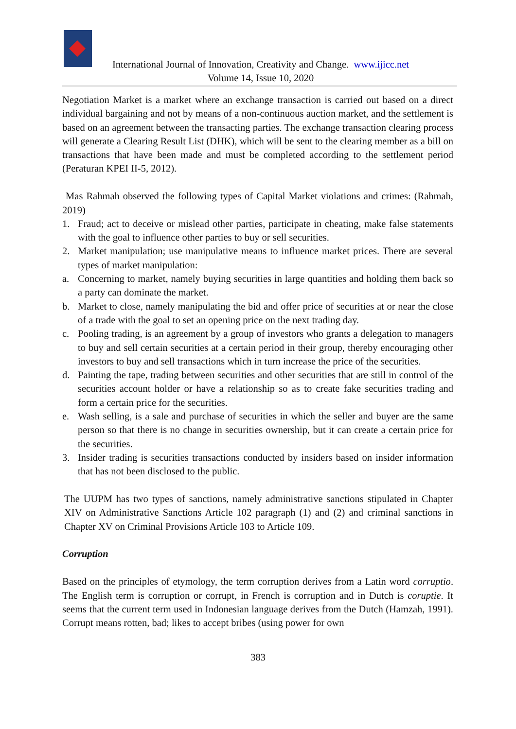International Journal of Innovation, Creativity and Change. www.ijicc.net
Volume 14, Issue 10, 2020
Negotiation Market is a market where an exchange transaction is carried out based on a direct individual bargaining and not by means of a non-continuous auction market, and the settlement is based on an agreement between the transacting parties. The exchange transaction clearing process will generate a Clearing Result List (DHK), which will be sent to the clearing member as a bill on transactions that have been made and must be completed according to the settlement period (Peraturan KPEI II-5, 2012).
Mas Rahmah observed the following types of Capital Market violations and crimes: (Rahmah, 2019)
1. Fraud; act to deceive or mislead other parties, participate in cheating, make false statements with the goal to influence other parties to buy or sell securities.
2. Market manipulation; use manipulative means to influence market prices. There are several types of market manipulation:
a. Concerning to market, namely buying securities in large quantities and holding them back so a party can dominate the market.
b. Market to close, namely manipulating the bid and offer price of securities at or near the close of a trade with the goal to set an opening price on the next trading day.
c. Pooling trading, is an agreement by a group of investors who grants a delegation to managers to buy and sell certain securities at a certain period in their group, thereby encouraging other investors to buy and sell transactions which in turn increase the price of the securities.
d. Painting the tape, trading between securities and other securities that are still in control of the securities account holder or have a relationship so as to create fake securities trading and form a certain price for the securities.
e. Wash selling, is a sale and purchase of securities in which the seller and buyer are the same person so that there is no change in securities ownership, but it can create a certain price for the securities.
3. Insider trading is securities transactions conducted by insiders based on insider information that has not been disclosed to the public.
The UUPM has two types of sanctions, namely administrative sanctions stipulated in Chapter XIV on Administrative Sanctions Article 102 paragraph (1) and (2) and criminal sanctions in Chapter XV on Criminal Provisions Article 103 to Article 109.
Corruption
Based on the principles of etymology, the term corruption derives from a Latin word corruptio. The English term is corruption or corrupt, in French is corruption and in Dutch is coruptie. It seems that the current term used in Indonesian language derives from the Dutch (Hamzah, 1991). Corrupt means rotten, bad; likes to accept bribes (using power for own
383